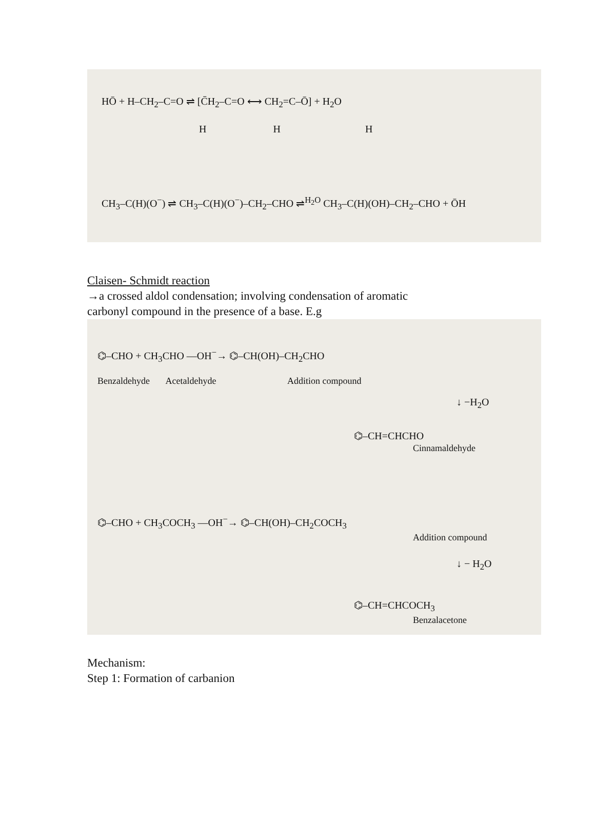HŌ + H–CH<sub>2</sub>–C=O ⇌ [C̄H<sub>2</sub>–C=O ⟷ CH<sub>2</sub>=C–Ō] + H<sub>2</sub>O
H H H
CH<sub>3</sub>–C(H)(O<sup>−</sup>) ⇌ CH<sub>3</sub>–C(H)(O<sup>−</sup>)–CH<sub>2</sub>–CHO ⇌<sup>H<sub>2</sub>O</sup> CH<sub>3</sub>–C(H)(OH)–CH<sub>2</sub>–CHO + ŌH
Claisen- Schmidt reaction
→a crossed aldol condensation; involving condensation of aromatic
carbonyl compound in the presence of a base. E.g
⌬–CHO + CH<sub>3</sub>CHO —OH<sup>−</sup>→ ⌬–CH(OH)–CH<sub>2</sub>CHO
Benzaldehyde Acetaldehyde Addition compound
↓ −H<sub>2</sub>O
⌬–CH=CHCHO
Cinnamaldehyde
⌬–CHO + CH<sub>3</sub>COCH<sub>3</sub> —OH<sup>−</sup>→ ⌬–CH(OH)–CH<sub>2</sub>COCH<sub>3</sub>
Addition compound
↓ − H<sub>2</sub>O
⌬–CH=CHCOCH<sub>3</sub>
Benzalacetone
Mechanism:
Step 1: Formation of carbanion